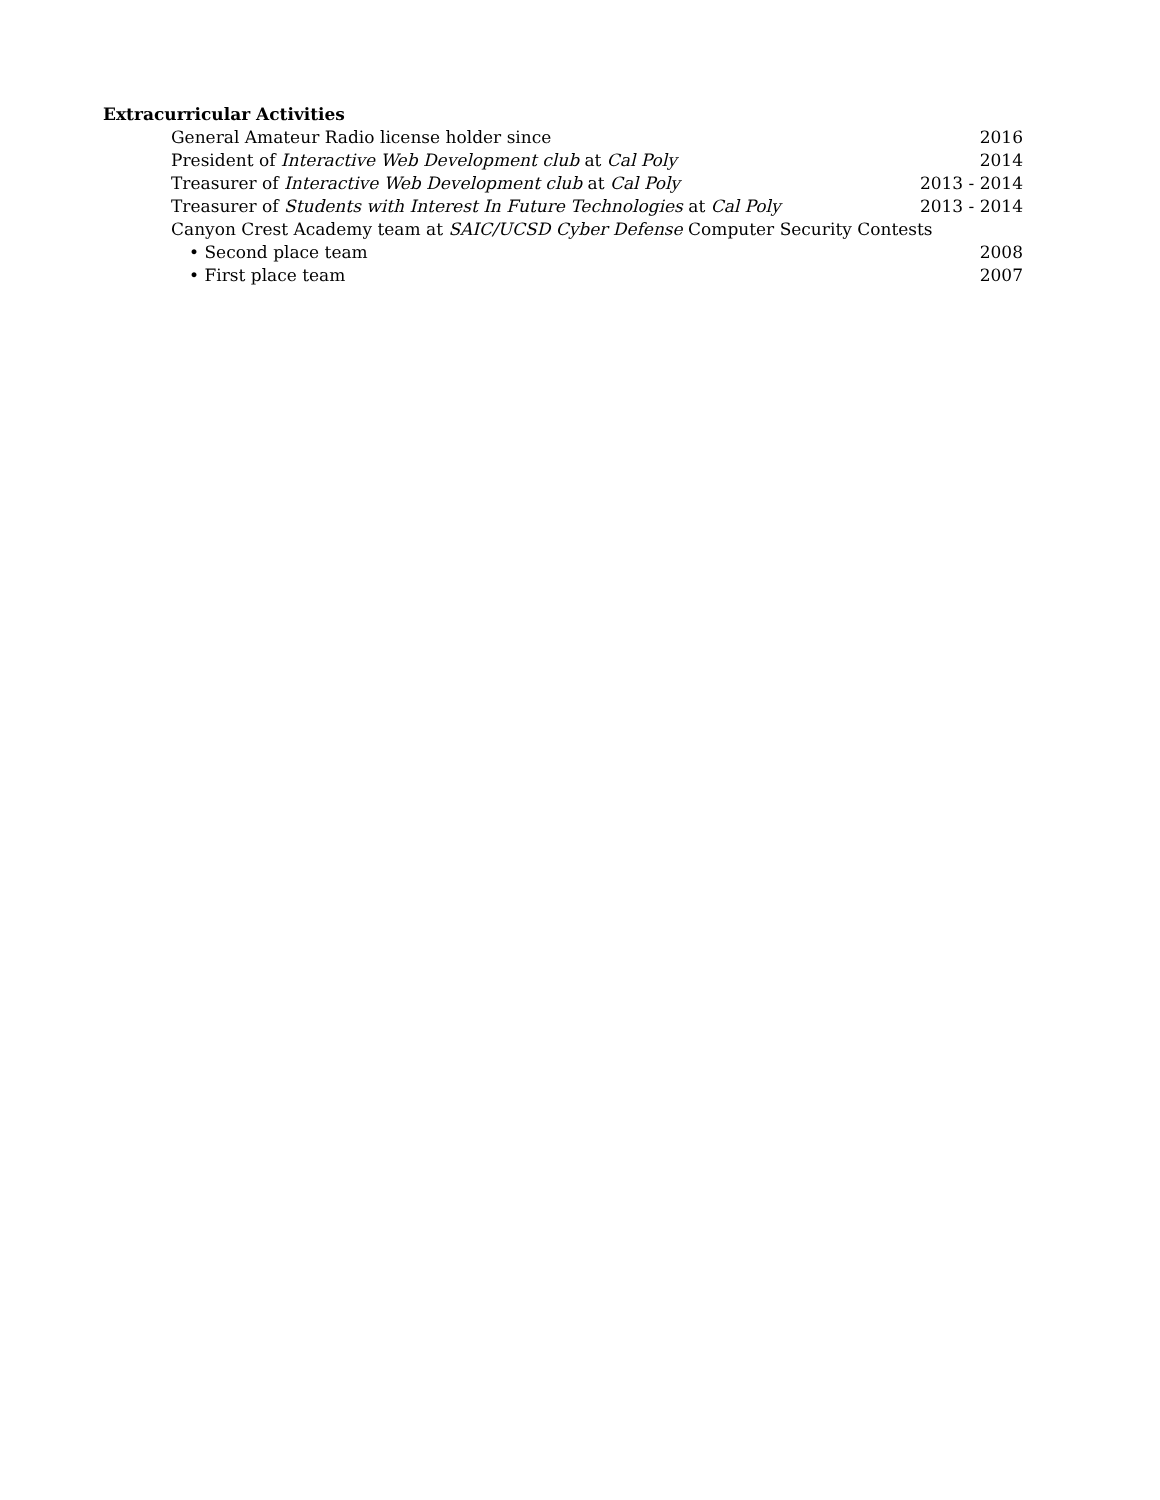Extracurricular Activities
General Amateur Radio license holder since 2016
President of Interactive Web Development club at Cal Poly 2014
Treasurer of Interactive Web Development club at Cal Poly 2013 - 2014
Treasurer of Students with Interest In Future Technologies at Cal Poly 2013 - 2014
Canyon Crest Academy team at SAIC/UCSD Cyber Defense Computer Security Contests
• Second place team 2008
• First place team 2007